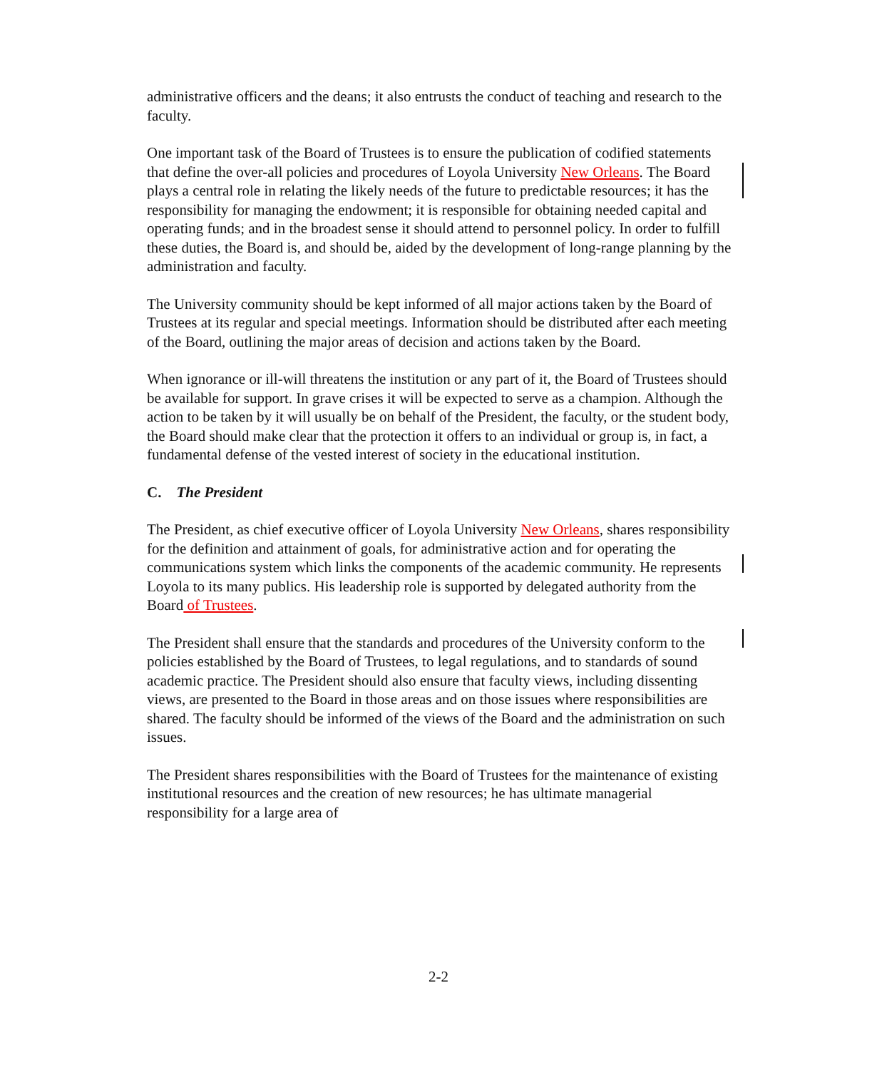administrative officers and the deans; it also entrusts the conduct of teaching and research to the faculty.
One important task of the Board of Trustees is to ensure the publication of codified statements that define the over-all policies and procedures of Loyola University New Orleans. The Board plays a central role in relating the likely needs of the future to predictable resources; it has the responsibility for managing the endowment; it is responsible for obtaining needed capital and operating funds; and in the broadest sense it should attend to personnel policy. In order to fulfill these duties, the Board is, and should be, aided by the development of long-range planning by the administration and faculty.
The University community should be kept informed of all major actions taken by the Board of Trustees at its regular and special meetings. Information should be distributed after each meeting of the Board, outlining the major areas of decision and actions taken by the Board.
When ignorance or ill-will threatens the institution or any part of it, the Board of Trustees should be available for support. In grave crises it will be expected to serve as a champion. Although the action to be taken by it will usually be on behalf of the President, the faculty, or the student body, the Board should make clear that the protection it offers to an individual or group is, in fact, a fundamental defense of the vested interest of society in the educational institution.
C. The President
The President, as chief executive officer of Loyola University New Orleans, shares responsibility for the definition and attainment of goals, for administrative action and for operating the communications system which links the components of the academic community. He represents Loyola to its many publics. His leadership role is supported by delegated authority from the Board of Trustees.
The President shall ensure that the standards and procedures of the University conform to the policies established by the Board of Trustees, to legal regulations, and to standards of sound academic practice. The President should also ensure that faculty views, including dissenting views, are presented to the Board in those areas and on those issues where responsibilities are shared. The faculty should be informed of the views of the Board and the administration on such issues.
The President shares responsibilities with the Board of Trustees for the maintenance of existing institutional resources and the creation of new resources; he has ultimate managerial responsibility for a large area of
2-2